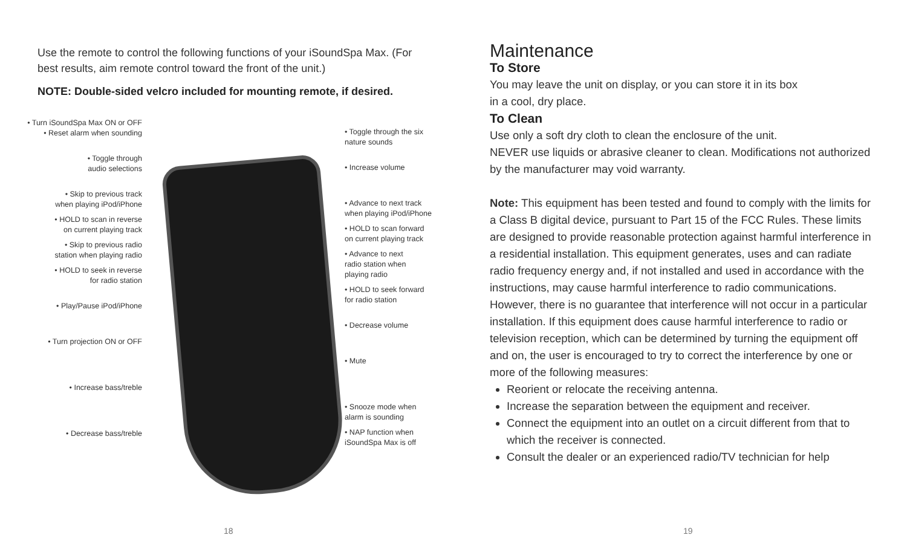Use the remote to control the following functions of your iSoundSpa Max. (For best results, aim remote control toward the front of the unit.)
NOTE: Double-sided velcro included for mounting remote, if desired.
• Turn iSoundSpa Max ON or OFF
• Reset alarm when sounding
• Toggle through
audio selections
• Skip to previous track
when playing iPod/iPhone
• HOLD to scan in reverse
on current playing track
• Skip to previous radio
station when playing radio
• HOLD to seek in reverse
for radio station
• Play/Pause iPod/iPhone
• Turn projection ON or OFF
• Increase bass/treble
• Decrease bass/treble
• Toggle through the six
nature sounds
• Increase volume
• Advance to next track
when playing iPod/iPhone
• HOLD to scan forward
on current playing track
• Advance to next
radio station when
playing radio
• HOLD to seek forward
for radio station
• Decrease volume
• Mute
• Snooze mode when
alarm is sounding
• NAP function when
iSoundSpa Max is off
18
Maintenance
To Store
You may leave the unit on display, or you can store it in its box
in a cool, dry place.
To Clean
Use only a soft dry cloth to clean the enclosure of the unit.
NEVER use liquids or abrasive cleaner to clean. Modifications not authorized by the manufacturer may void warranty.
Note: This equipment has been tested and found to comply with the limits for a Class B digital device, pursuant to Part 15 of the FCC Rules. These limits are designed to provide reasonable protection against harmful interference in a residential installation. This equipment generates, uses and can radiate radio frequency energy and, if not installed and used in accordance with the instructions, may cause harmful interference to radio communications. However, there is no guarantee that interference will not occur in a particular installation. If this equipment does cause harmful interference to radio or television reception, which can be determined by turning the equipment off and on, the user is encouraged to try to correct the interference by one or more of the following measures:
Reorient or relocate the receiving antenna.
Increase the separation between the equipment and receiver.
Connect the equipment into an outlet on a circuit different from that to which the receiver is connected.
Consult the dealer or an experienced radio/TV technician for help
19